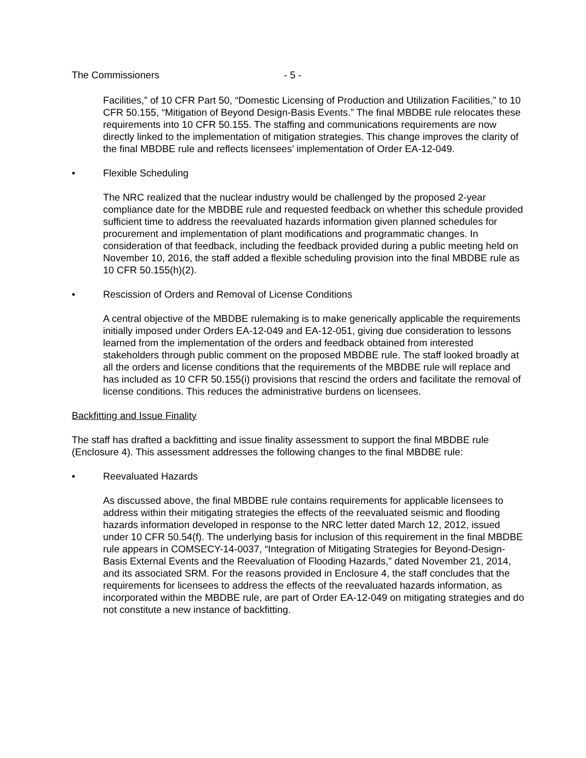The Commissioners - 5 -
Facilities,” of 10 CFR Part 50, “Domestic Licensing of Production and Utilization Facilities,” to 10 CFR 50.155, “Mitigation of Beyond Design-Basis Events.” The final MBDBE rule relocates these requirements into 10 CFR 50.155. The staffing and communications requirements are now directly linked to the implementation of mitigation strategies. This change improves the clarity of the final MBDBE rule and reflects licensees’ implementation of Order EA-12-049.
• Flexible Scheduling
The NRC realized that the nuclear industry would be challenged by the proposed 2-year compliance date for the MBDBE rule and requested feedback on whether this schedule provided sufficient time to address the reevaluated hazards information given planned schedules for procurement and implementation of plant modifications and programmatic changes. In consideration of that feedback, including the feedback provided during a public meeting held on November 10, 2016, the staff added a flexible scheduling provision into the final MBDBE rule as 10 CFR 50.155(h)(2).
• Rescission of Orders and Removal of License Conditions
A central objective of the MBDBE rulemaking is to make generically applicable the requirements initially imposed under Orders EA-12-049 and EA-12-051, giving due consideration to lessons learned from the implementation of the orders and feedback obtained from interested stakeholders through public comment on the proposed MBDBE rule. The staff looked broadly at all the orders and license conditions that the requirements of the MBDBE rule will replace and has included as 10 CFR 50.155(i) provisions that rescind the orders and facilitate the removal of license conditions. This reduces the administrative burdens on licensees.
Backfitting and Issue Finality
The staff has drafted a backfitting and issue finality assessment to support the final MBDBE rule (Enclosure 4). This assessment addresses the following changes to the final MBDBE rule:
• Reevaluated Hazards
As discussed above, the final MBDBE rule contains requirements for applicable licensees to address within their mitigating strategies the effects of the reevaluated seismic and flooding hazards information developed in response to the NRC letter dated March 12, 2012, issued under 10 CFR 50.54(f). The underlying basis for inclusion of this requirement in the final MBDBE rule appears in COMSECY-14-0037, “Integration of Mitigating Strategies for Beyond-Design-Basis External Events and the Reevaluation of Flooding Hazards,” dated November 21, 2014, and its associated SRM. For the reasons provided in Enclosure 4, the staff concludes that the requirements for licensees to address the effects of the reevaluated hazards information, as incorporated within the MBDBE rule, are part of Order EA-12-049 on mitigating strategies and do not constitute a new instance of backfitting.